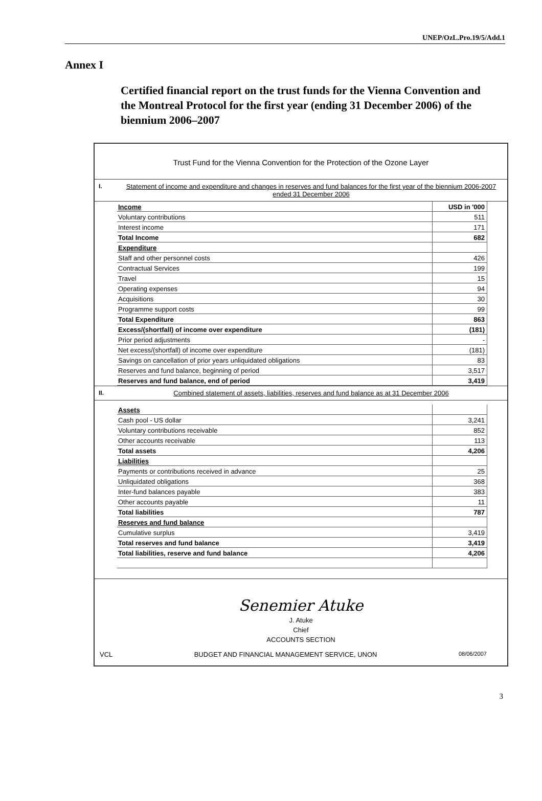UNEP/OzL.Pro.19/5/Add.1
Annex I
Certified financial report on the trust funds for the Vienna Convention and the Montreal Protocol for the first year (ending 31 December 2006) of the biennium 2006–2007
Trust Fund for the Vienna Convention for the Protection of the Ozone Layer
I. Statement of income and expenditure and changes in reserves and fund balances for the first year of the biennium 2006-2007 ended 31 December 2006
| Income | USD in '000 |
| Voluntary contributions | 511 |
| Interest income | 171 |
| Total Income | 682 |
| Expenditure | |
| Staff and other personnel costs | 426 |
| Contractual Services | 199 |
| Travel | 15 |
| Operating expenses | 94 |
| Acquisitions | 30 |
| Programme support costs | 99 |
| Total Expenditure | 863 |
| Excess/(shortfall) of income over expenditure | (181) |
| Prior period adjustments | - |
| Net excess/(shortfall) of income over expenditure | (181) |
| Savings on cancellation of prior years unliquidated obligations | 83 |
| Reserves and fund balance, beginning of period | 3,517 |
| Reserves and fund balance, end of period | 3,419 |
II. Combined statement of assets, liabilities, reserves and fund balance as at 31 December 2006
| Assets | |
| Cash pool - US dollar | 3,241 |
| Voluntary contributions receivable | 852 |
| Other accounts receivable | 113 |
| Total assets | 4,206 |
| Liabilities | |
| Payments or contributions received in advance | 25 |
| Unliquidated obligations | 368 |
| Inter-fund balances payable | 383 |
| Other accounts payable | 11 |
| Total liabilities | 787 |
| Reserves and fund balance | |
| Cumulative surplus | 3,419 |
| Total reserves and fund balance | 3,419 |
| Total liabilities, reserve and fund balance | 4,206 |
Senemier Atuke
J. Atuke
Chief
ACCOUNTS SECTION
VCL BUDGET AND FINANCIAL MANAGEMENT SERVICE, UNON 08/06/2007
3